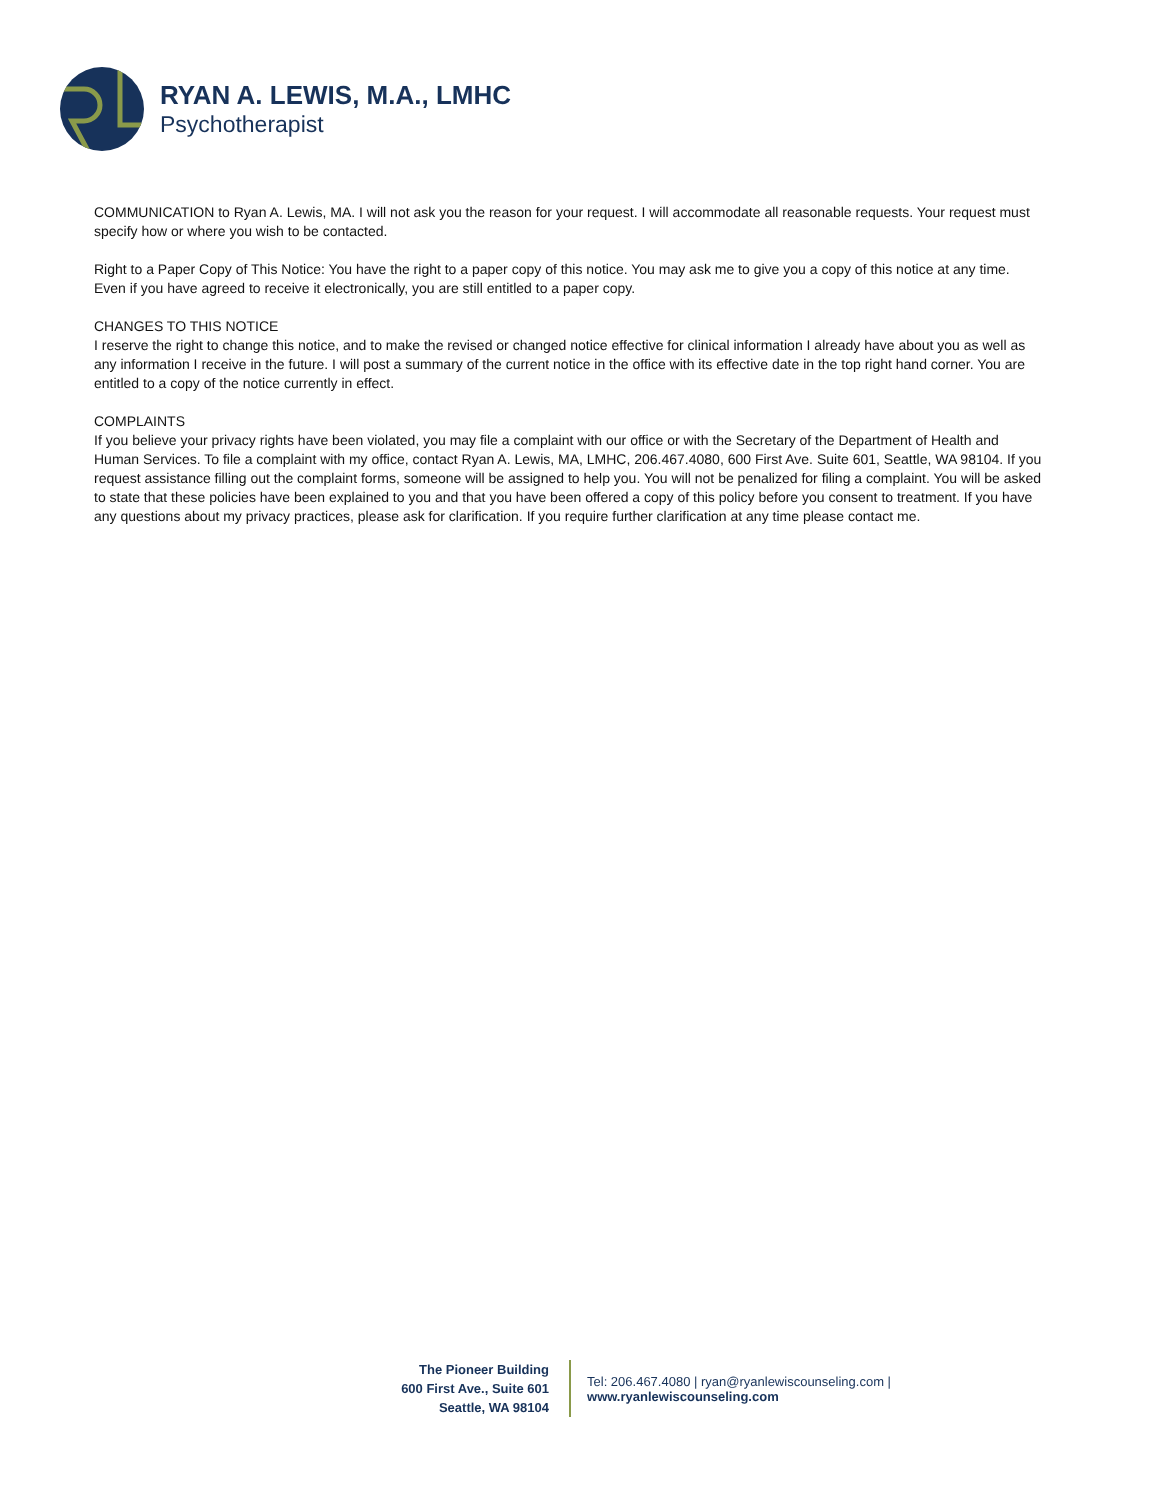RYAN A. LEWIS, M.A., LMHC
Psychotherapist
COMMUNICATION to Ryan A. Lewis, MA. I will not ask you the reason for your request. I will accommodate all reasonable requests. Your request must specify how or where you wish to be contacted.
Right to a Paper Copy of This Notice: You have the right to a paper copy of this notice. You may ask me to give you a copy of this notice at any time. Even if you have agreed to receive it electronically, you are still entitled to a paper copy.
CHANGES TO THIS NOTICE
I reserve the right to change this notice, and to make the revised or changed notice effective for clinical information I already have about you as well as any information I receive in the future. I will post a summary of the current notice in the office with its effective date in the top right hand corner. You are entitled to a copy of the notice currently in effect.
COMPLAINTS
If you believe your privacy rights have been violated, you may file a complaint with our office or with the Secretary of the Department of Health and Human Services. To file a complaint with my office, contact Ryan A. Lewis, MA, LMHC, 206.467.4080, 600 First Ave. Suite 601, Seattle, WA 98104. If you request assistance filling out the complaint forms, someone will be assigned to help you. You will not be penalized for filing a complaint. You will be asked to state that these policies have been explained to you and that you have been offered a copy of this policy before you consent to treatment. If you have any questions about my privacy practices, please ask for clarification. If you require further clarification at any time please contact me.
The Pioneer Building
600 First Ave., Suite 601
Seattle, WA 98104
Tel: 206.467.4080 | ryan@ryanlewiscounseling.com | www.ryanlewiscounseling.com